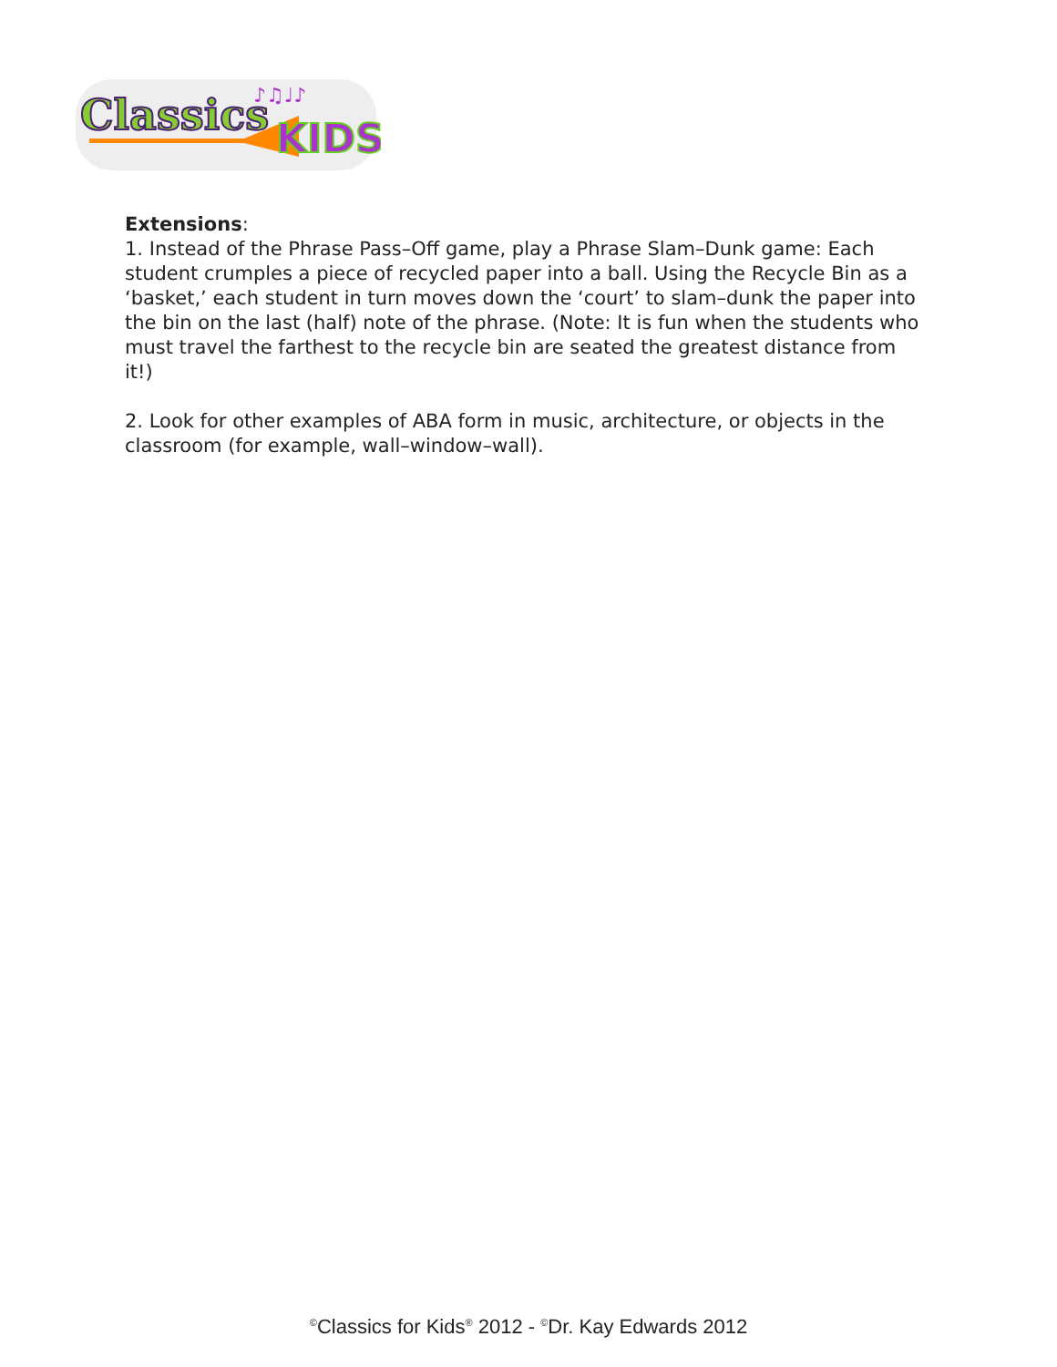Classics
KIDS
♪♫♩♪
Extensions:
1. Instead of the Phrase Pass–Off game, play a Phrase Slam–Dunk game: Each student crumples a piece of recycled paper into a ball. Using the Recycle Bin as a ‘basket,’ each student in turn moves down the ‘court’ to slam–dunk the paper into the bin on the last (half) note of the phrase. (Note: It is fun when the students who must travel the farthest to the recycle bin are seated the greatest distance from it!)
2. Look for other examples of ABA form in music, architecture, or objects in the classroom (for example, wall–window–wall).
<sup>©</sup>Classics for Kids<sup>®</sup> 2012 - <sup>©</sup>Dr. Kay Edwards 2012